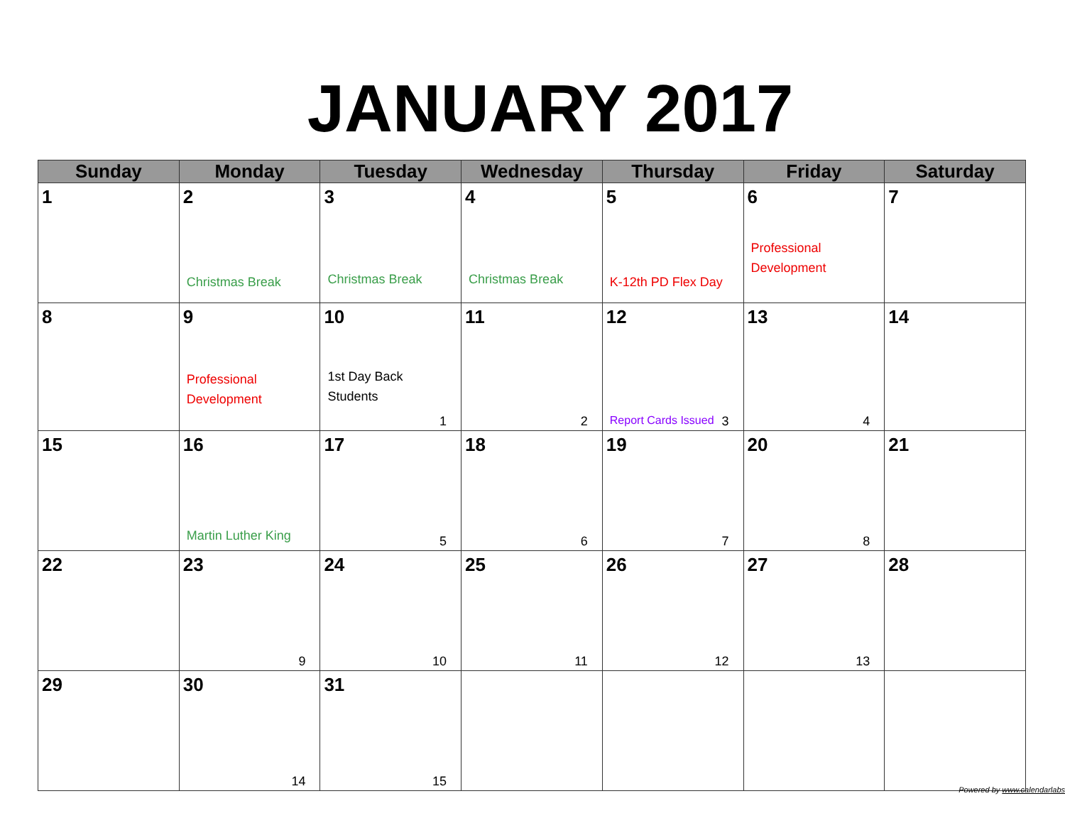JANUARY 2017
| Sunday | Monday | Tuesday | Wednesday | Thursday | Friday | Saturday |
| --- | --- | --- | --- | --- | --- | --- |
| 1 | 2 Christmas Break | 3 Christmas Break | 4 Christmas Break | 5 K-12th PD Flex Day | 6 Professional Development | 7 |
| 8 | 9 Professional Development | 10 1st Day Back Students 1 | 11 2 | 12 Report Cards Issued 3 | 13 4 | 14 |
| 15 | 16 Martin Luther King | 17 5 | 18 6 | 19 7 | 20 8 | 21 |
| 22 | 23 9 | 24 10 | 25 11 | 26 12 | 27 13 | 28 |
| 29 | 30 14 | 31 15 | | | | |
Powered by www.calendarlabs